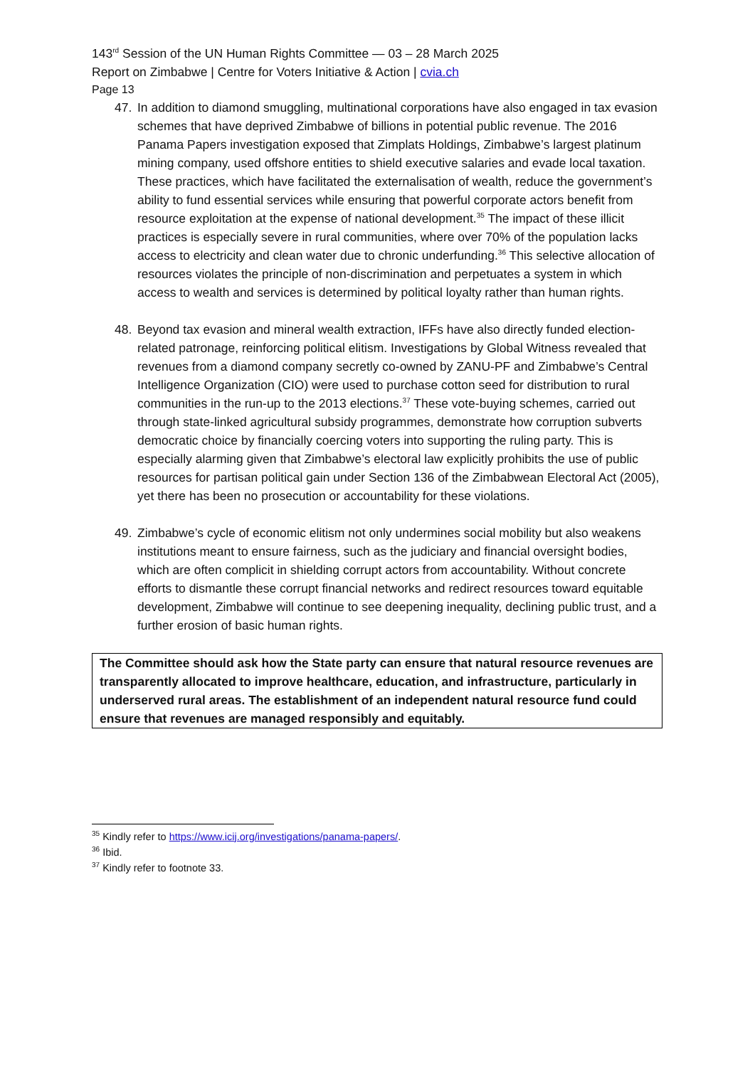143<sup>rd</sup> Session of the UN Human Rights Committee — 03 – 28 March 2025
Report on Zimbabwe | Centre for Voters Initiative & Action | cvia.ch
Page 13
47. In addition to diamond smuggling, multinational corporations have also engaged in tax evasion schemes that have deprived Zimbabwe of billions in potential public revenue. The 2016 Panama Papers investigation exposed that Zimplats Holdings, Zimbabwe’s largest platinum mining company, used offshore entities to shield executive salaries and evade local taxation. These practices, which have facilitated the externalisation of wealth, reduce the government’s ability to fund essential services while ensuring that powerful corporate actors benefit from resource exploitation at the expense of national development.<sup>35</sup> The impact of these illicit practices is especially severe in rural communities, where over 70% of the population lacks access to electricity and clean water due to chronic underfunding.<sup>36</sup> This selective allocation of resources violates the principle of non-discrimination and perpetuates a system in which access to wealth and services is determined by political loyalty rather than human rights.
48. Beyond tax evasion and mineral wealth extraction, IFFs have also directly funded election-related patronage, reinforcing political elitism. Investigations by Global Witness revealed that revenues from a diamond company secretly co-owned by ZANU-PF and Zimbabwe’s Central Intelligence Organization (CIO) were used to purchase cotton seed for distribution to rural communities in the run-up to the 2013 elections.<sup>37</sup> These vote-buying schemes, carried out through state-linked agricultural subsidy programmes, demonstrate how corruption subverts democratic choice by financially coercing voters into supporting the ruling party. This is especially alarming given that Zimbabwe’s electoral law explicitly prohibits the use of public resources for partisan political gain under Section 136 of the Zimbabwean Electoral Act (2005), yet there has been no prosecution or accountability for these violations.
49. Zimbabwe’s cycle of economic elitism not only undermines social mobility but also weakens institutions meant to ensure fairness, such as the judiciary and financial oversight bodies, which are often complicit in shielding corrupt actors from accountability. Without concrete efforts to dismantle these corrupt financial networks and redirect resources toward equitable development, Zimbabwe will continue to see deepening inequality, declining public trust, and a further erosion of basic human rights.
The Committee should ask how the State party can ensure that natural resource revenues are transparently allocated to improve healthcare, education, and infrastructure, particularly in underserved rural areas. The establishment of an independent natural resource fund could ensure that revenues are managed responsibly and equitably.
<sup>35</sup> Kindly refer to https://www.icij.org/investigations/panama-papers/.
<sup>36</sup> Ibid.
<sup>37</sup> Kindly refer to footnote 33.